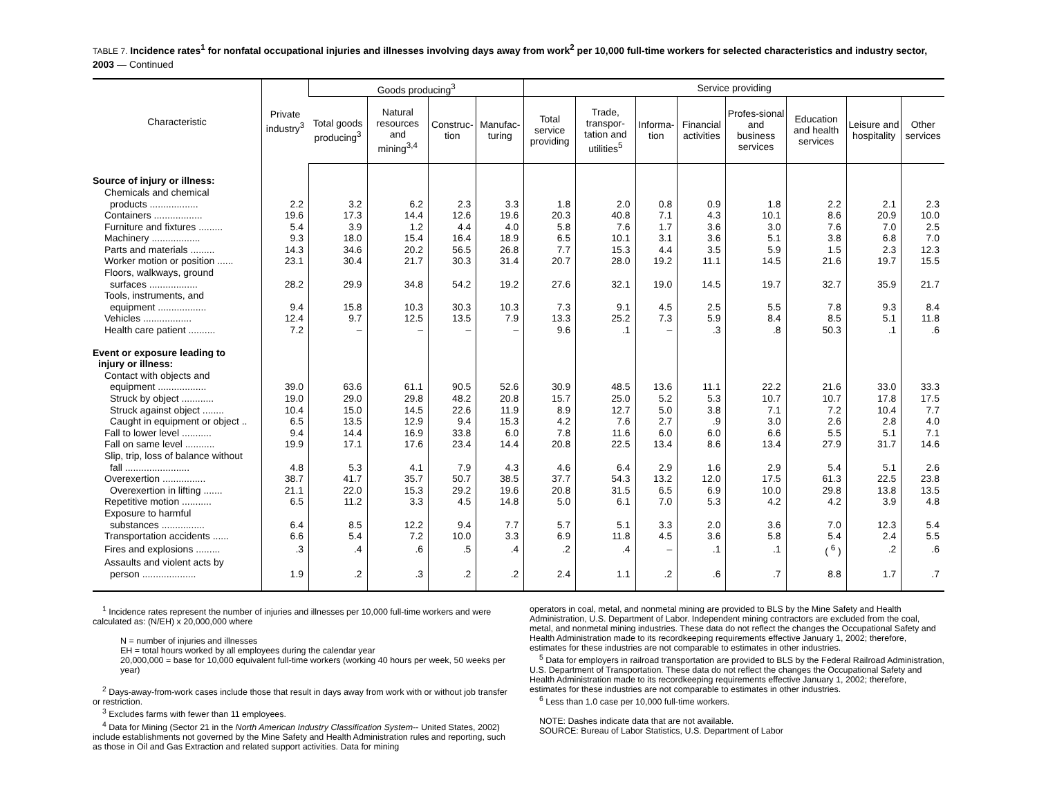TABLE 7. Incidence rates<sup>1</sup> for nonfatal occupational injuries and illnesses involving days away from work<sup>2</sup> per 10,000 full-time workers for selected characteristics and industry sector, 2003 — Continued
| Characteristic | Private industry<sup>3</sup> | Goods producing<sup>3</sup> | | | | Service providing | | | | | | | |
| --- | --- | --- | --- | --- | --- | --- | --- | --- | --- | --- | --- | --- | --- |
| | | Total goods producing<sup>3</sup> | Natural resources and mining<sup>3,4</sup> | Construc-tion | Manufac-turing | Total service providing | Trade, transpor-tation and utilities<sup>5</sup> | Informa-tion | Financial activities | Profes-sional and business services | Education and health services | Leisure and hospitality | Other services |
| Source of injury or illness: | | | | | | | | | | | | | |
| Chemicals and chemical | | | | | | | | | | | | | |
| products .................. | 2.2 | 3.2 | 6.2 | 2.3 | 3.3 | 1.8 | 2.0 | 0.8 | 0.9 | 1.8 | 2.2 | 2.1 | 2.3 |
| Containers .................. | 19.6 | 17.3 | 14.4 | 12.6 | 19.6 | 20.3 | 40.8 | 7.1 | 4.3 | 10.1 | 8.6 | 20.9 | 10.0 |
| Furniture and fixtures ......... | 5.4 | 3.9 | 1.2 | 4.4 | 4.0 | 5.8 | 7.6 | 1.7 | 3.6 | 3.0 | 7.6 | 7.0 | 2.5 |
| Machinery .................. | 9.3 | 18.0 | 15.4 | 16.4 | 18.9 | 6.5 | 10.1 | 3.1 | 3.6 | 5.1 | 3.8 | 6.8 | 7.0 |
| Parts and materials ......... | 14.3 | 34.6 | 20.2 | 56.5 | 26.8 | 7.7 | 15.3 | 4.4 | 3.5 | 5.9 | 1.5 | 2.3 | 12.3 |
| Worker motion or position ...... | 23.1 | 30.4 | 21.7 | 30.3 | 31.4 | 20.7 | 28.0 | 19.2 | 11.1 | 14.5 | 21.6 | 19.7 | 15.5 |
| Floors, walkways, ground | | | | | | | | | | | | | |
| surfaces .................. | 28.2 | 29.9 | 34.8 | 54.2 | 19.2 | 27.6 | 32.1 | 19.0 | 14.5 | 19.7 | 32.7 | 35.9 | 21.7 |
| Tools, instruments, and | | | | | | | | | | | | | |
| equipment .................. | 9.4 | 15.8 | 10.3 | 30.3 | 10.3 | 7.3 | 9.1 | 4.5 | 2.5 | 5.5 | 7.8 | 9.3 | 8.4 |
| Vehicles .................. | 12.4 | 9.7 | 12.5 | 13.5 | 7.9 | 13.3 | 25.2 | 7.3 | 5.9 | 8.4 | 8.5 | 5.1 | 11.8 |
| Health care patient .......... | 7.2 | – | – | – | – | 9.6 | .1 | – | .3 | .8 | 50.3 | .1 | .6 |
| Event or exposure leading to | | | | | | | | | | | | | |
| injury or illness: | | | | | | | | | | | | | |
| Contact with objects and | | | | | | | | | | | | | |
| equipment .................. | 39.0 | 63.6 | 61.1 | 90.5 | 52.6 | 30.9 | 48.5 | 13.6 | 11.1 | 22.2 | 21.6 | 33.0 | 33.3 |
| Struck by object ............ | 19.0 | 29.0 | 29.8 | 48.2 | 20.8 | 15.7 | 25.0 | 5.2 | 5.3 | 10.7 | 10.7 | 17.8 | 17.5 |
| Struck against object ........ | 10.4 | 15.0 | 14.5 | 22.6 | 11.9 | 8.9 | 12.7 | 5.0 | 3.8 | 7.1 | 7.2 | 10.4 | 7.7 |
| Caught in equipment or object .. | 6.5 | 13.5 | 12.9 | 9.4 | 15.3 | 4.2 | 7.6 | 2.7 | .9 | 3.0 | 2.6 | 2.8 | 4.0 |
| Fall to lower level ........... | 9.4 | 14.4 | 16.9 | 33.8 | 6.0 | 7.8 | 11.6 | 6.0 | 6.0 | 6.6 | 5.5 | 5.1 | 7.1 |
| Fall on same level ........... | 19.9 | 17.1 | 17.6 | 23.4 | 14.4 | 20.8 | 22.5 | 13.4 | 8.6 | 13.4 | 27.9 | 31.7 | 14.6 |
| Slip, trip, loss of balance without | | | | | | | | | | | | | |
| fall ........................ | 4.8 | 5.3 | 4.1 | 7.9 | 4.3 | 4.6 | 6.4 | 2.9 | 1.6 | 2.9 | 5.4 | 5.1 | 2.6 |
| Overexertion ................ | 38.7 | 41.7 | 35.7 | 50.7 | 38.5 | 37.7 | 54.3 | 13.2 | 12.0 | 17.5 | 61.3 | 22.5 | 23.8 |
| Overexertion in lifting ....... | 21.1 | 22.0 | 15.3 | 29.2 | 19.6 | 20.8 | 31.5 | 6.5 | 6.9 | 10.0 | 29.8 | 13.8 | 13.5 |
| Repetitive motion ........... | 6.5 | 11.2 | 3.3 | 4.5 | 14.8 | 5.0 | 6.1 | 7.0 | 5.3 | 4.2 | 4.2 | 3.9 | 4.8 |
| Exposure to harmful | | | | | | | | | | | | | |
| substances ................ | 6.4 | 8.5 | 12.2 | 9.4 | 7.7 | 5.7 | 5.1 | 3.3 | 2.0 | 3.6 | 7.0 | 12.3 | 5.4 |
| Transportation accidents ...... | 6.6 | 5.4 | 7.2 | 10.0 | 3.3 | 6.9 | 11.8 | 4.5 | 3.6 | 5.8 | 5.4 | 2.4 | 5.5 |
| Fires and explosions ......... | .3 | .4 | .6 | .5 | .4 | .2 | .4 | – | .1 | .1 | ( <sup>6</sup> ) | .2 | .6 |
| Assaults and violent acts by | | | | | | | | | | | | | |
| person .................... | 1.9 | .2 | .3 | .2 | .2 | 2.4 | 1.1 | .2 | .6 | .7 | 8.8 | 1.7 | .7 |
<sup>1</sup> Incidence rates represent the number of injuries and illnesses per 10,000 full-time workers and were calculated as: (N/EH) x 20,000,000 where
N = number of injuries and illnesses
EH = total hours worked by all employees during the calendar year
20,000,000 = base for 10,000 equivalent full-time workers (working 40 hours per week, 50 weeks per year)
<sup>2</sup> Days-away-from-work cases include those that result in days away from work with or without job transfer or restriction.
<sup>3</sup> Excludes farms with fewer than 11 employees.
<sup>4</sup> Data for Mining (Sector 21 in the North American Industry Classification System-- United States, 2002) include establishments not governed by the Mine Safety and Health Administration rules and reporting, such as those in Oil and Gas Extraction and related support activities. Data for mining
operators in coal, metal, and nonmetal mining are provided to BLS by the Mine Safety and Health Administration, U.S. Department of Labor. Independent mining contractors are excluded from the coal, metal, and nonmetal mining industries. These data do not reflect the changes the Occupational Safety and Health Administration made to its recordkeeping requirements effective January 1, 2002; therefore, estimates for these industries are not comparable to estimates in other industries.
<sup>5</sup> Data for employers in railroad transportation are provided to BLS by the Federal Railroad Administration, U.S. Department of Transportation. These data do not reflect the changes the Occupational Safety and Health Administration made to its recordkeeping requirements effective January 1, 2002; therefore, estimates for these industries are not comparable to estimates in other industries.
<sup>6</sup> Less than 1.0 case per 10,000 full-time workers.
NOTE: Dashes indicate data that are not available.
SOURCE: Bureau of Labor Statistics, U.S. Department of Labor